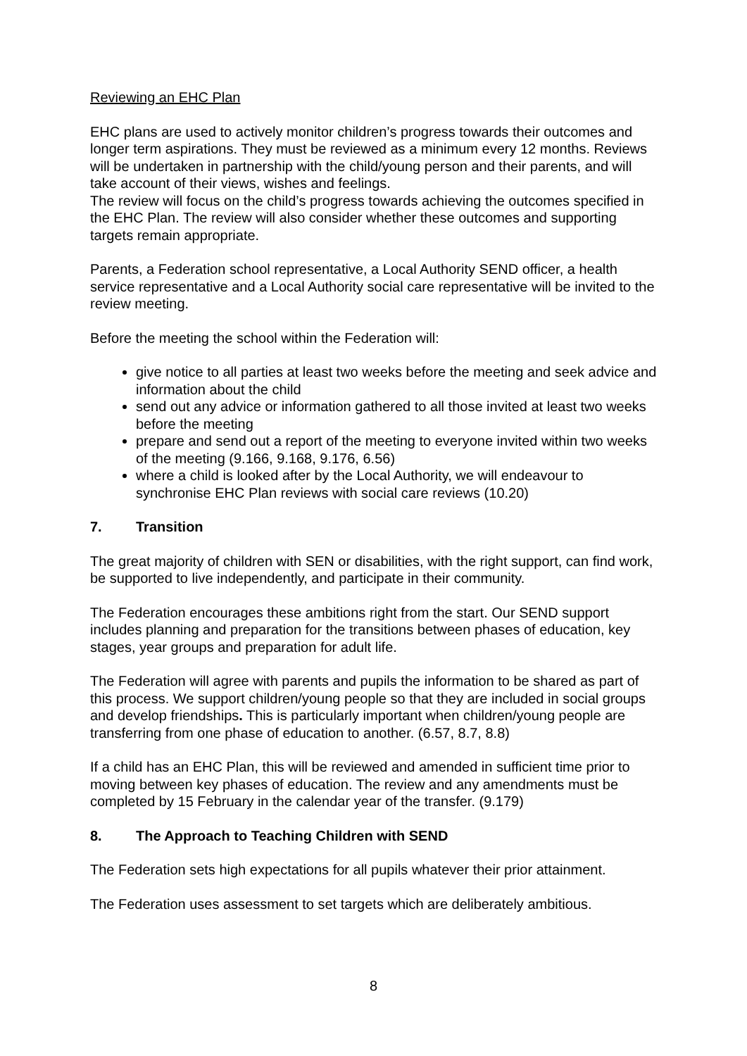Reviewing an EHC Plan
EHC plans are used to actively monitor children’s progress towards their outcomes and longer term aspirations. They must be reviewed as a minimum every 12 months. Reviews will be undertaken in partnership with the child/young person and their parents, and will take account of their views, wishes and feelings.
The review will focus on the child’s progress towards achieving the outcomes specified in the EHC Plan. The review will also consider whether these outcomes and supporting targets remain appropriate.
Parents, a Federation school representative, a Local Authority SEND officer, a health service representative and a Local Authority social care representative will be invited to the review meeting.
Before the meeting the school within the Federation will:
give notice to all parties at least two weeks before the meeting and seek advice and information about the child
send out any advice or information gathered to all those invited at least two weeks before the meeting
prepare and send out a report of the meeting to everyone invited within two weeks of the meeting (9.166, 9.168, 9.176, 6.56)
where a child is looked after by the Local Authority, we will endeavour to synchronise EHC Plan reviews with social care reviews (10.20)
7. Transition
The great majority of children with SEN or disabilities, with the right support, can find work, be supported to live independently, and participate in their community.
The Federation encourages these ambitions right from the start. Our SEND support includes planning and preparation for the transitions between phases of education, key stages, year groups and preparation for adult life.
The Federation will agree with parents and pupils the information to be shared as part of this process. We support children/young people so that they are included in social groups and develop friendships. This is particularly important when children/young people are transferring from one phase of education to another. (6.57, 8.7, 8.8)
If a child has an EHC Plan, this will be reviewed and amended in sufficient time prior to moving between key phases of education. The review and any amendments must be completed by 15 February in the calendar year of the transfer. (9.179)
8. The Approach to Teaching Children with SEND
The Federation sets high expectations for all pupils whatever their prior attainment.
The Federation uses assessment to set targets which are deliberately ambitious.
8